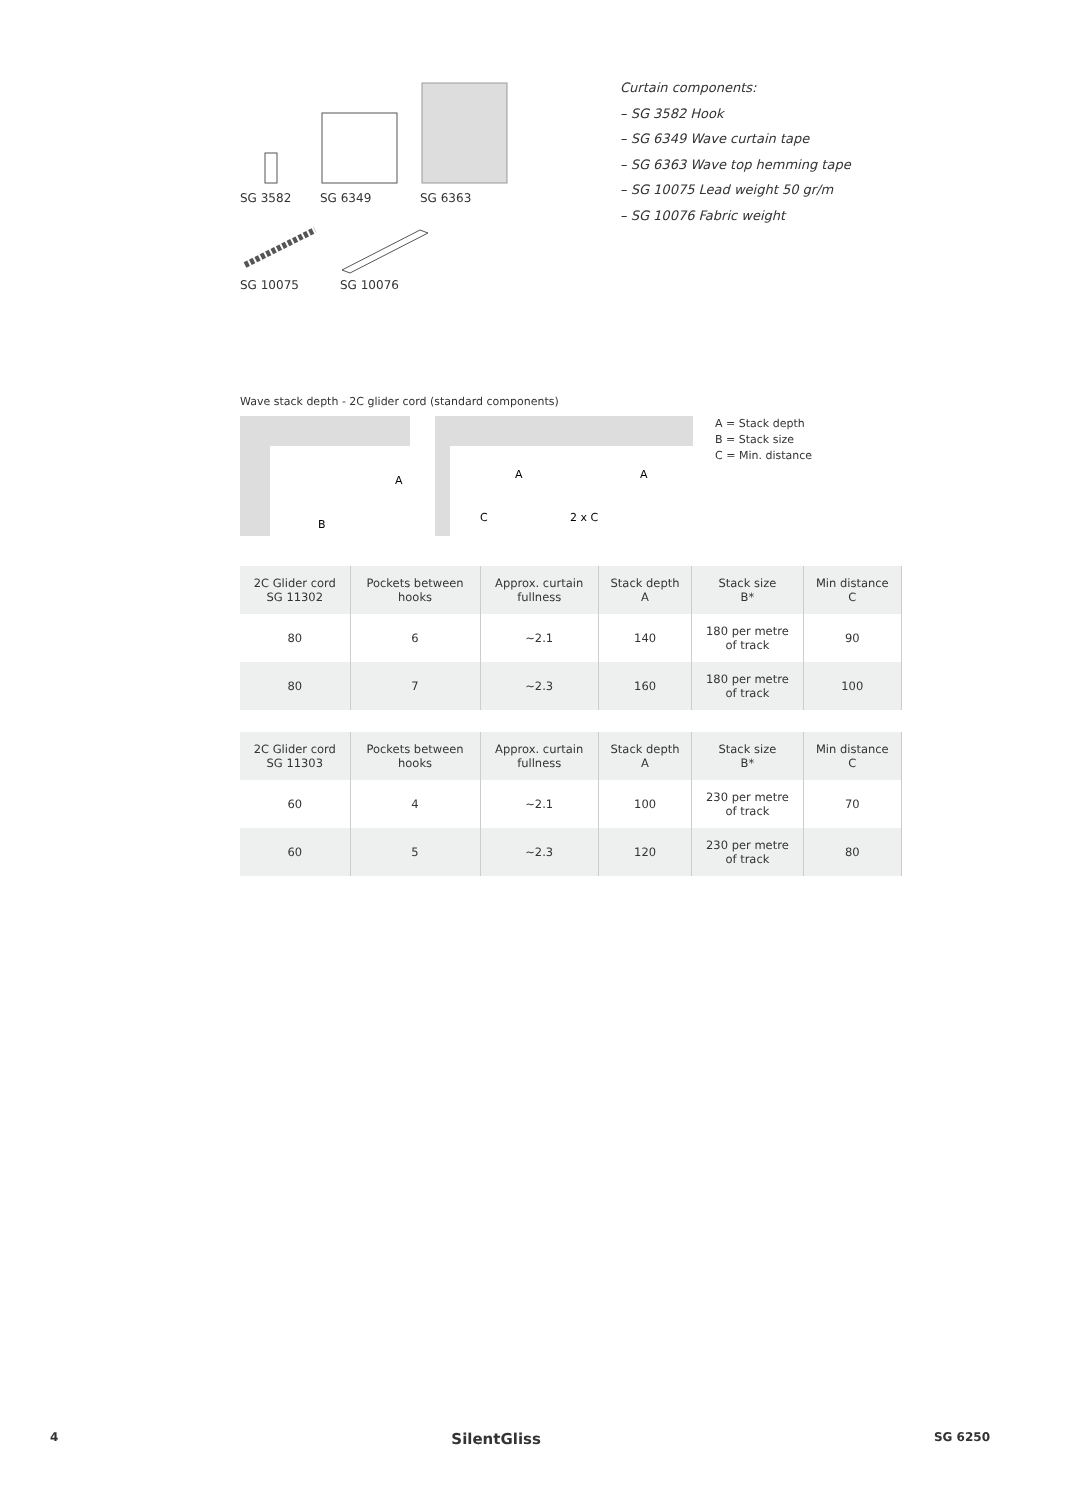SG 3582
SG 6349
SG 6363
SG 10075
SG 10076
Curtain components:
– SG 3582 Hook
– SG 6349 Wave curtain tape
– SG 6363 Wave top hemming tape
– SG 10075 Lead weight 50 gr/m
– SG 10076 Fabric weight
Wave stack depth - 2C glider cord (standard components)
A
B
A
A
C
2 x C
A = Stack depth
B = Stack size
C = Min. distance
| 2C Glider cord SG 11302 | Pockets between hooks | Approx. curtain fullness | Stack depth A | Stack size B* | Min distance C |
| --- | --- | --- | --- | --- | --- |
| 80 | 6 | ~2.1 | 140 | 180 per metre of track | 90 |
| 80 | 7 | ~2.3 | 160 | 180 per metre of track | 100 |
| 2C Glider cord SG 11303 | Pockets between hooks | Approx. curtain fullness | Stack depth A | Stack size B* | Min distance C |
| --- | --- | --- | --- | --- | --- |
| 60 | 4 | ~2.1 | 100 | 230 per metre of track | 70 |
| 60 | 5 | ~2.3 | 120 | 230 per metre of track | 80 |
4 SilentGliss SG 6250